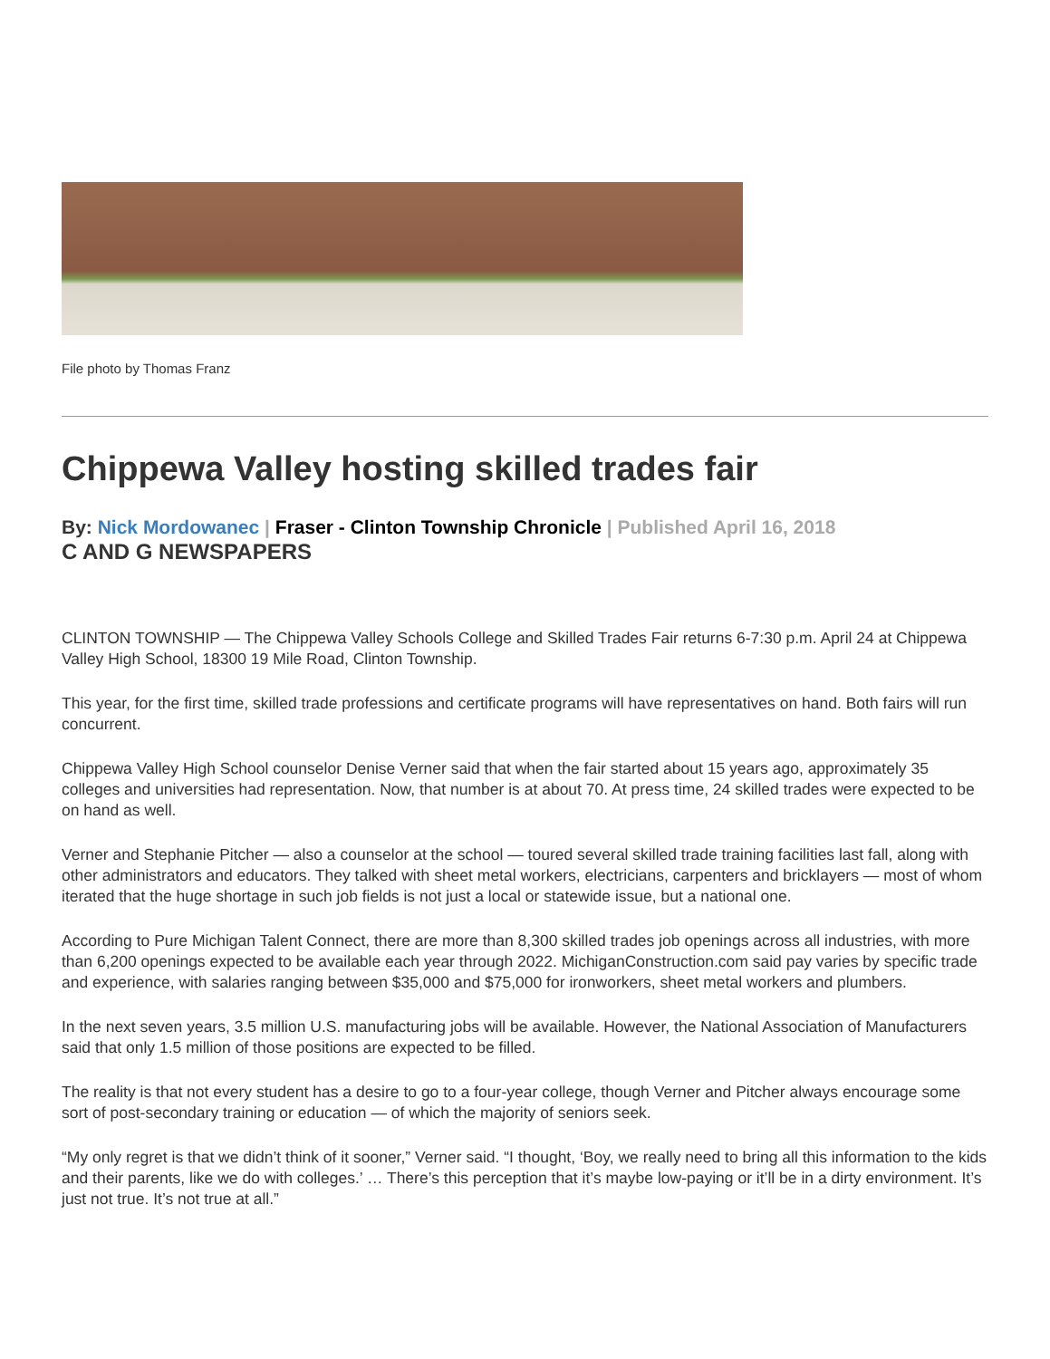File photo by Thomas Franz
Chippewa Valley hosting skilled trades fair
By: Nick Mordowanec | Fraser - Clinton Township Chronicle | Published April 16, 2018
C AND G NEWSPAPERS
CLINTON TOWNSHIP — The Chippewa Valley Schools College and Skilled Trades Fair returns 6-7:30 p.m. April 24 at Chippewa Valley High School, 18300 19 Mile Road, Clinton Township.
This year, for the first time, skilled trade professions and certificate programs will have representatives on hand. Both fairs will run concurrent.
Chippewa Valley High School counselor Denise Verner said that when the fair started about 15 years ago, approximately 35 colleges and universities had representation. Now, that number is at about 70. At press time, 24 skilled trades were expected to be on hand as well.
Verner and Stephanie Pitcher — also a counselor at the school — toured several skilled trade training facilities last fall, along with other administrators and educators. They talked with sheet metal workers, electricians, carpenters and bricklayers — most of whom iterated that the huge shortage in such job fields is not just a local or statewide issue, but a national one.
According to Pure Michigan Talent Connect, there are more than 8,300 skilled trades job openings across all industries, with more than 6,200 openings expected to be available each year through 2022. MichiganConstruction.com said pay varies by specific trade and experience, with salaries ranging between $35,000 and $75,000 for ironworkers, sheet metal workers and plumbers.
In the next seven years, 3.5 million U.S. manufacturing jobs will be available. However, the National Association of Manufacturers said that only 1.5 million of those positions are expected to be filled.
The reality is that not every student has a desire to go to a four-year college, though Verner and Pitcher always encourage some sort of post-secondary training or education — of which the majority of seniors seek.
“My only regret is that we didn’t think of it sooner,” Verner said. “I thought, ‘Boy, we really need to bring all this information to the kids and their parents, like we do with colleges.’ … There’s this perception that it’s maybe low-paying or it’ll be in a dirty environment. It’s just not true. It’s not true at all.”